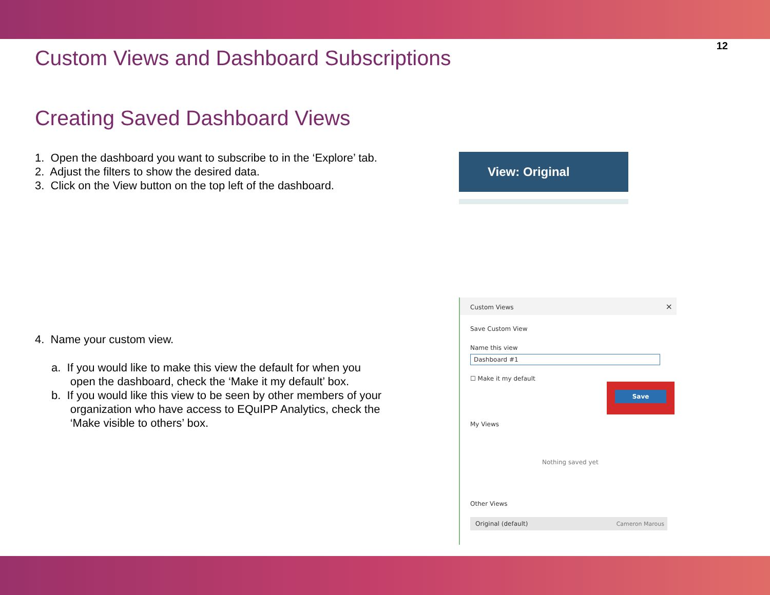12
Custom Views and Dashboard Subscriptions
Creating Saved Dashboard Views
1. Open the dashboard you want to subscribe to in the ‘Explore’ tab.
2. Adjust the filters to show the desired data.
3. Click on the View button on the top left of the dashboard.
4. Name your custom view.
a. If you would like to make this view the default for when you
open the dashboard, check the ‘Make it my default’ box.
b. If you would like this view to be seen by other members of your
organization who have access to EQuIPP Analytics, check the
‘Make visible to others’ box.
View: Original
Custom Views ×
Save Custom View
Name this view
Dashboard #1
☐ Make it my default
Save
My Views
Nothing saved yet
Other Views
Original (default) Cameron Marous